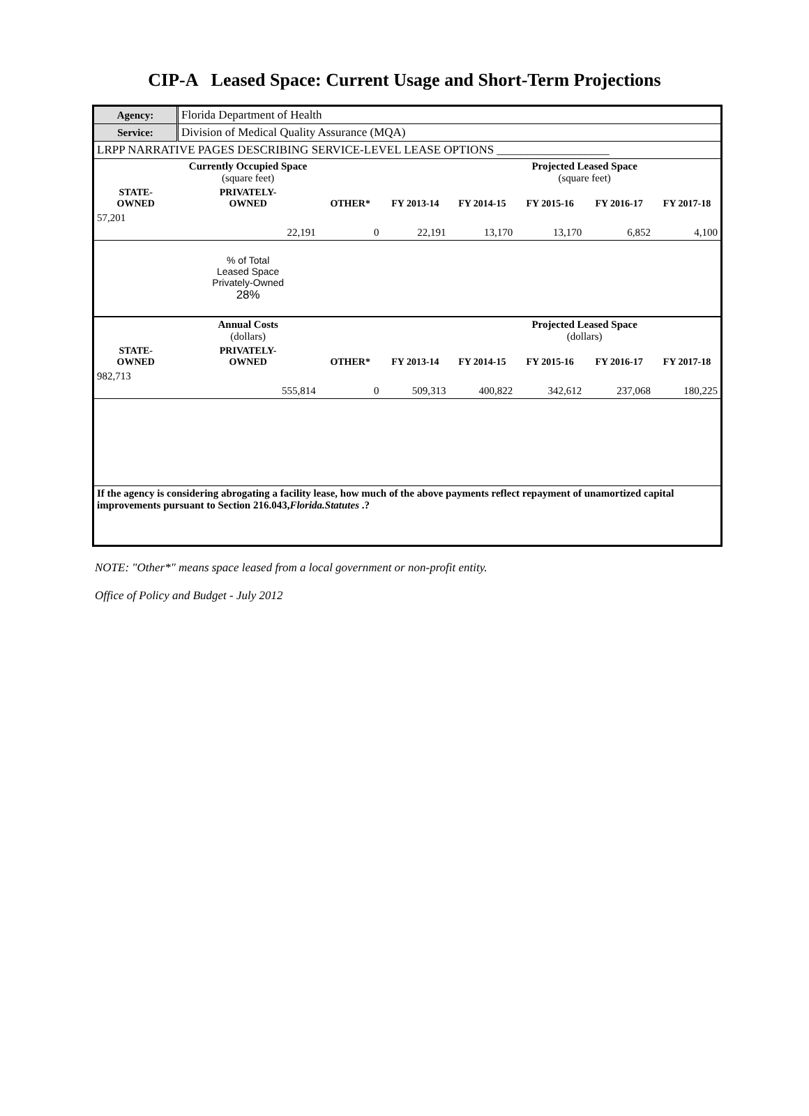CIP-A Leased Space: Current Usage and Short-Term Projections
| Agency: | Florida Department of Health | | | | | | |
| Service: | Division of Medical Quality Assurance (MQA) | | | | | | |
| LRPP NARRATIVE PAGES DESCRIBING SERVICE-LEVEL LEASE OPTIONS ___________________ | | | | | | | |
| | Currently Occupied Space (square feet) | | | | Projected Leased Space (square feet) | | |
| STATE- OWNED | PRIVATELY- OWNED | OTHER* | FY 2013-14 | FY 2014-15 | FY 2015-16 | FY 2016-17 | FY 2017-18 |
| 57,201 | | | | | | | |
| | 22,191 | 0 | 22,191 | 13,170 | 13,170 | 6,852 | 4,100 |
| | % of Total Leased Space Privately-Owned 28% | | | | | | |
| | Annual Costs (dollars) | | | | Projected Leased Space (dollars) | | |
| STATE- OWNED | PRIVATELY- OWNED | OTHER* | FY 2013-14 | FY 2014-15 | FY 2015-16 | FY 2016-17 | FY 2017-18 |
| 982,713 | | | | | | | |
| | 555,814 | 0 | 509,313 | 400,822 | 342,612 | 237,068 | 180,225 |
| If the agency is considering abrogating a facility lease, how much of the above payments reflect repayment of unamortized capital improvements pursuant to Section 216.043, Florida.Statutes .? | | | | | | | |
NOTE: "Other*" means space leased from a local government or non-profit entity.
Office of Policy and Budget - July 2012